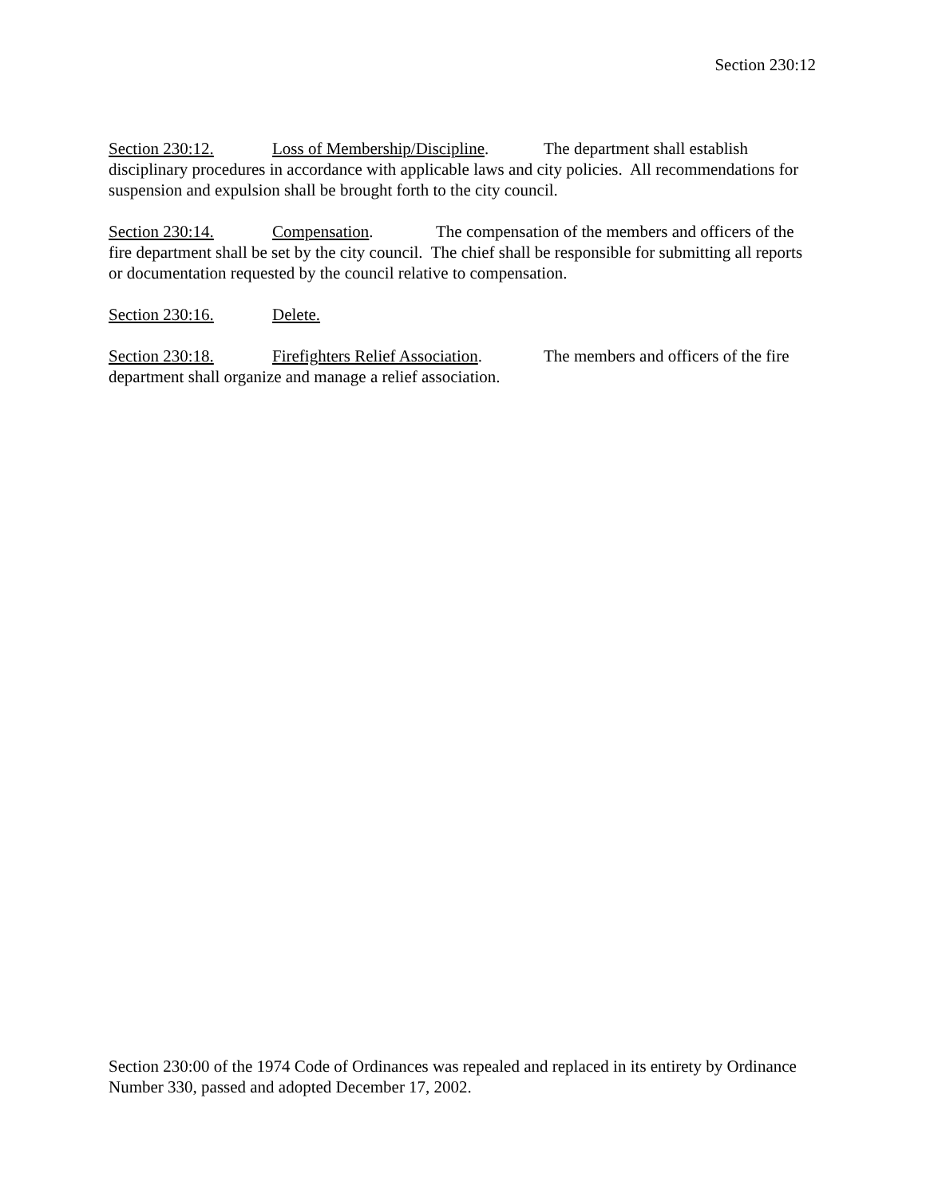Section 230:12
Section 230:12. Loss of Membership/Discipline. The department shall establish disciplinary procedures in accordance with applicable laws and city policies. All recommendations for suspension and expulsion shall be brought forth to the city council.
Section 230:14. Compensation. The compensation of the members and officers of the fire department shall be set by the city council. The chief shall be responsible for submitting all reports or documentation requested by the council relative to compensation.
Section 230:16. Delete.
Section 230:18. Firefighters Relief Association. The members and officers of the fire department shall organize and manage a relief association.
Section 230:00 of the 1974 Code of Ordinances was repealed and replaced in its entirety by Ordinance Number 330, passed and adopted December 17, 2002.